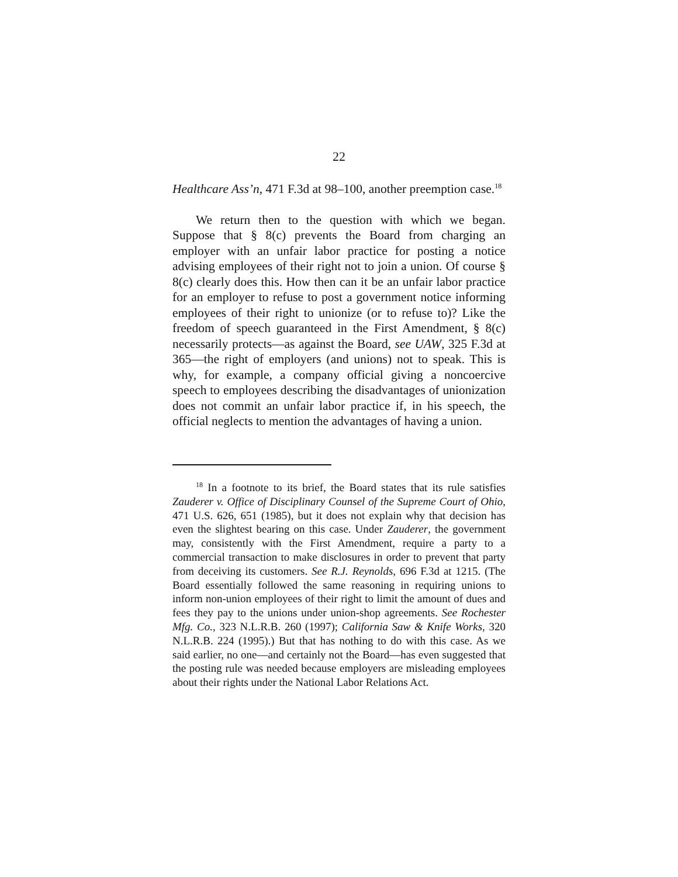22
Healthcare Ass’n, 471 F.3d at 98–100, another preemption case.<sup>18</sup>
We return then to the question with which we began. Suppose that § 8(c) prevents the Board from charging an employer with an unfair labor practice for posting a notice advising employees of their right not to join a union. Of course § 8(c) clearly does this. How then can it be an unfair labor practice for an employer to refuse to post a government notice informing employees of their right to unionize (or to refuse to)? Like the freedom of speech guaranteed in the First Amendment, § 8(c) necessarily protects—as against the Board, see UAW, 325 F.3d at 365—the right of employers (and unions) not to speak. This is why, for example, a company official giving a noncoercive speech to employees describing the disadvantages of unionization does not commit an unfair labor practice if, in his speech, the official neglects to mention the advantages of having a union.
<sup>18</sup> In a footnote to its brief, the Board states that its rule satisfies Zauderer v. Office of Disciplinary Counsel of the Supreme Court of Ohio, 471 U.S. 626, 651 (1985), but it does not explain why that decision has even the slightest bearing on this case. Under Zauderer, the government may, consistently with the First Amendment, require a party to a commercial transaction to make disclosures in order to prevent that party from deceiving its customers. See R.J. Reynolds, 696 F.3d at 1215. (The Board essentially followed the same reasoning in requiring unions to inform non-union employees of their right to limit the amount of dues and fees they pay to the unions under union-shop agreements. See Rochester Mfg. Co., 323 N.L.R.B. 260 (1997); California Saw & Knife Works, 320 N.L.R.B. 224 (1995).) But that has nothing to do with this case. As we said earlier, no one—and certainly not the Board—has even suggested that the posting rule was needed because employers are misleading employees about their rights under the National Labor Relations Act.